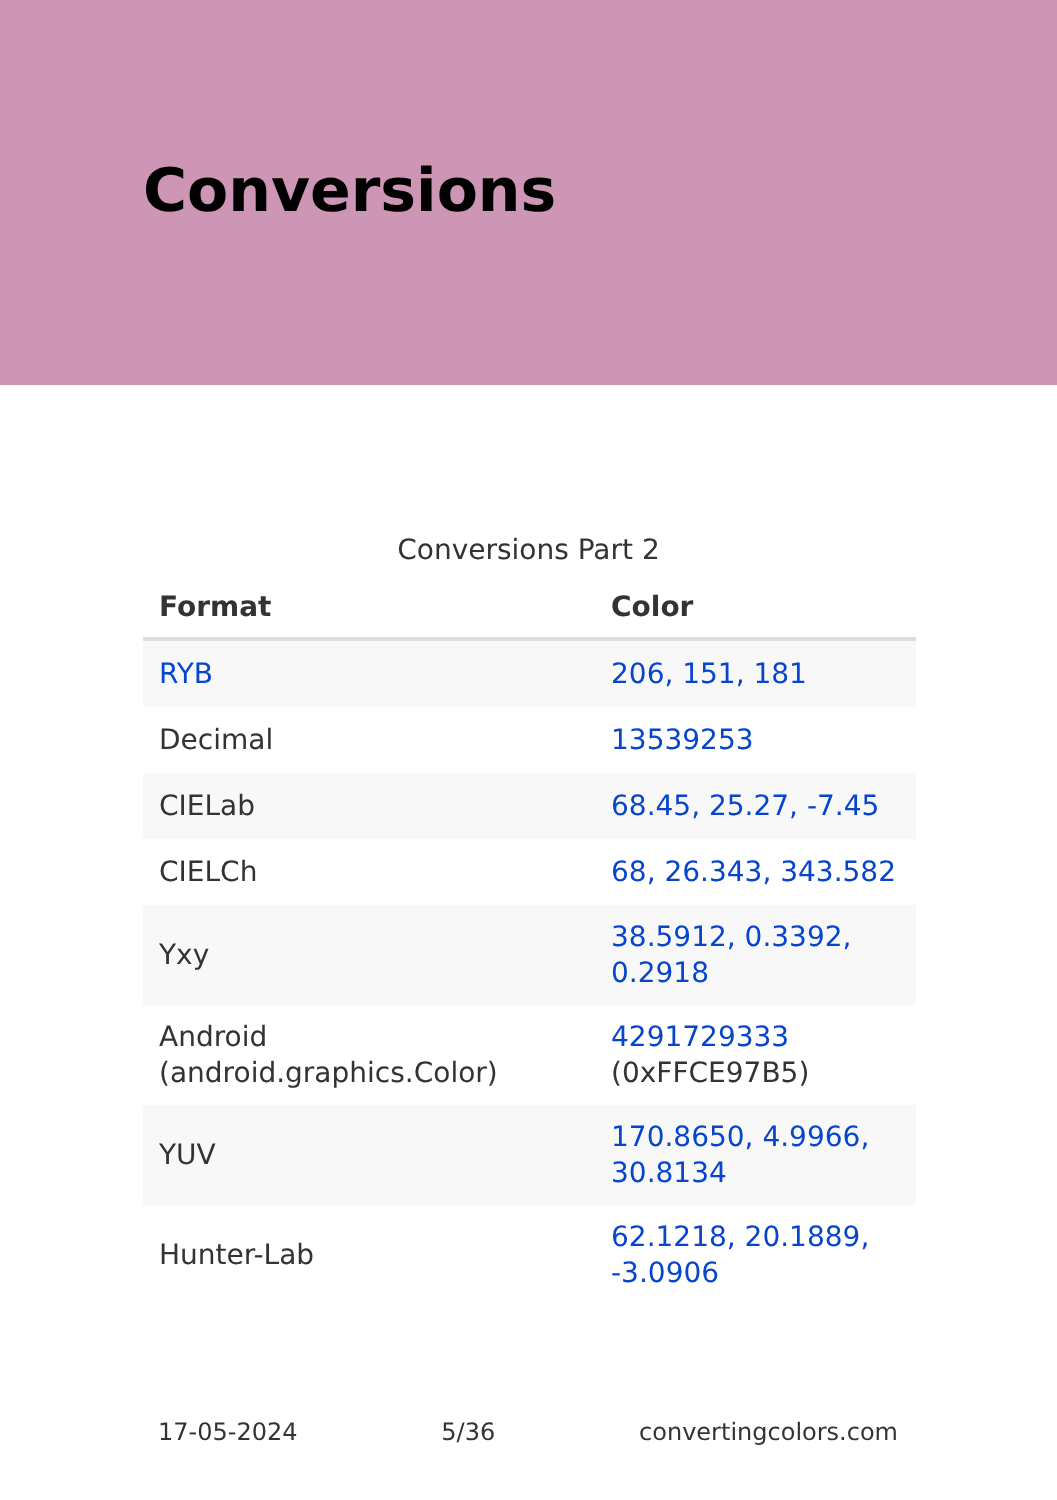Conversions
Conversions Part 2
| Format | Color |
| --- | --- |
| RYB | 206, 151, 181 |
| Decimal | 13539253 |
| CIELab | 68.45, 25.27, -7.45 |
| CIELCh | 68, 26.343, 343.582 |
| Yxy | 38.5912, 0.3392, 0.2918 |
| Android (android.graphics.Color) | 4291729333 (0xFFCE97B5) |
| YUV | 170.8650, 4.9966, 30.8134 |
| Hunter-Lab | 62.1218, 20.1889, -3.0906 |
17-05-2024 5/36 convertingcolors.com